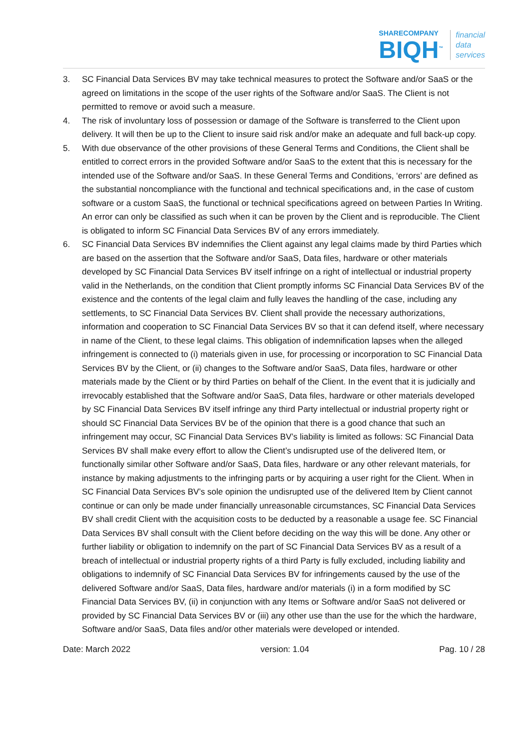SHARECOMPANY
BIQH<sup>™</sup>
financial
data
services
3. SC Financial Data Services BV may take technical measures to protect the Software and/or SaaS or the agreed on limitations in the scope of the user rights of the Software and/or SaaS. The Client is not permitted to remove or avoid such a measure.
4. The risk of involuntary loss of possession or damage of the Software is transferred to the Client upon delivery. It will then be up to the Client to insure said risk and/or make an adequate and full back-up copy.
5. With due observance of the other provisions of these General Terms and Conditions, the Client shall be entitled to correct errors in the provided Software and/or SaaS to the extent that this is necessary for the intended use of the Software and/or SaaS. In these General Terms and Conditions, ‘errors’ are defined as the substantial noncompliance with the functional and technical specifications and, in the case of custom software or a custom SaaS, the functional or technical specifications agreed on between Parties In Writing. An error can only be classified as such when it can be proven by the Client and is reproducible. The Client is obligated to inform SC Financial Data Services BV of any errors immediately.
6. SC Financial Data Services BV indemnifies the Client against any legal claims made by third Parties which are based on the assertion that the Software and/or SaaS, Data files, hardware or other materials developed by SC Financial Data Services BV itself infringe on a right of intellectual or industrial property valid in the Netherlands, on the condition that Client promptly informs SC Financial Data Services BV of the existence and the contents of the legal claim and fully leaves the handling of the case, including any settlements, to SC Financial Data Services BV. Client shall provide the necessary authorizations, information and cooperation to SC Financial Data Services BV so that it can defend itself, where necessary in name of the Client, to these legal claims. This obligation of indemnification lapses when the alleged infringement is connected to (i) materials given in use, for processing or incorporation to SC Financial Data Services BV by the Client, or (ii) changes to the Software and/or SaaS, Data files, hardware or other materials made by the Client or by third Parties on behalf of the Client. In the event that it is judicially and irrevocably established that the Software and/or SaaS, Data files, hardware or other materials developed by SC Financial Data Services BV itself infringe any third Party intellectual or industrial property right or should SC Financial Data Services BV be of the opinion that there is a good chance that such an infringement may occur, SC Financial Data Services BV’s liability is limited as follows: SC Financial Data Services BV shall make every effort to allow the Client’s undisrupted use of the delivered Item, or functionally similar other Software and/or SaaS, Data files, hardware or any other relevant materials, for instance by making adjustments to the infringing parts or by acquiring a user right for the Client. When in SC Financial Data Services BV’s sole opinion the undisrupted use of the delivered Item by Client cannot continue or can only be made under financially unreasonable circumstances, SC Financial Data Services BV shall credit Client with the acquisition costs to be deducted by a reasonable a usage fee. SC Financial Data Services BV shall consult with the Client before deciding on the way this will be done. Any other or further liability or obligation to indemnify on the part of SC Financial Data Services BV as a result of a breach of intellectual or industrial property rights of a third Party is fully excluded, including liability and obligations to indemnify of SC Financial Data Services BV for infringements caused by the use of the delivered Software and/or SaaS, Data files, hardware and/or materials (i) in a form modified by SC Financial Data Services BV, (ii) in conjunction with any Items or Software and/or SaaS not delivered or provided by SC Financial Data Services BV or (iii) any other use than the use for the which the hardware, Software and/or SaaS, Data files and/or other materials were developed or intended.
Date: March 2022 version: 1.04 Pag. 10 / 28